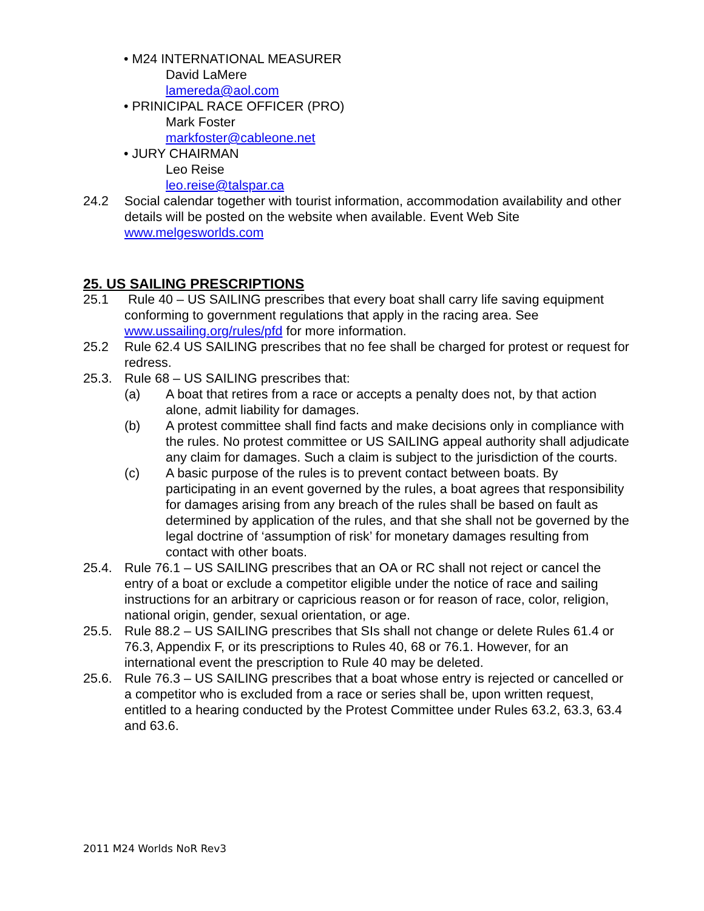• M24 INTERNATIONAL MEASURER
David LaMere
lamereda@aol.com
• PRINICIPAL RACE OFFICER (PRO)
Mark Foster
markfoster@cableone.net
• JURY CHAIRMAN
Leo Reise
leo.reise@talspar.ca
24.2 Social calendar together with tourist information, accommodation availability and other details will be posted on the website when available. Event Web Site www.melgesworlds.com
25. US SAILING PRESCRIPTIONS
25.1 Rule 40 – US SAILING prescribes that every boat shall carry life saving equipment conforming to government regulations that apply in the racing area. See www.ussailing.org/rules/pfd for more information.
25.2 Rule 62.4 US SAILING prescribes that no fee shall be charged for protest or request for redress.
25.3. Rule 68 – US SAILING prescribes that:
(a) A boat that retires from a race or accepts a penalty does not, by that action alone, admit liability for damages.
(b) A protest committee shall find facts and make decisions only in compliance with the rules. No protest committee or US SAILING appeal authority shall adjudicate any claim for damages. Such a claim is subject to the jurisdiction of the courts.
(c) A basic purpose of the rules is to prevent contact between boats. By participating in an event governed by the rules, a boat agrees that responsibility for damages arising from any breach of the rules shall be based on fault as determined by application of the rules, and that she shall not be governed by the legal doctrine of ‘assumption of risk’ for monetary damages resulting from contact with other boats.
25.4. Rule 76.1 – US SAILING prescribes that an OA or RC shall not reject or cancel the entry of a boat or exclude a competitor eligible under the notice of race and sailing instructions for an arbitrary or capricious reason or for reason of race, color, religion, national origin, gender, sexual orientation, or age.
25.5. Rule 88.2 – US SAILING prescribes that SIs shall not change or delete Rules 61.4 or 76.3, Appendix F, or its prescriptions to Rules 40, 68 or 76.1. However, for an international event the prescription to Rule 40 may be deleted.
25.6. Rule 76.3 – US SAILING prescribes that a boat whose entry is rejected or cancelled or a competitor who is excluded from a race or series shall be, upon written request, entitled to a hearing conducted by the Protest Committee under Rules 63.2, 63.3, 63.4 and 63.6.
2011 M24 Worlds NoR Rev3